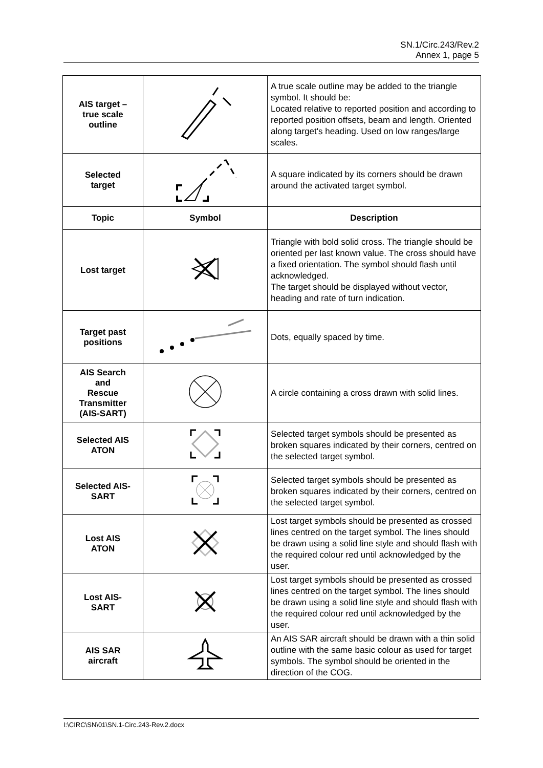SN.1/Circ.243/Rev.2
Annex 1, page 5
| AIS target – true scale outline | | A true scale outline may be added to the triangle symbol. It should be: Located relative to reported position and according to reported position offsets, beam and length. Oriented along target's heading. Used on low ranges/large scales. |
| Selected target | | A square indicated by its corners should be drawn around the activated target symbol. |
| Topic | Symbol | Description |
| Lost target | | Triangle with bold solid cross. The triangle should be oriented per last known value. The cross should have a fixed orientation. The symbol should flash until acknowledged. The target should be displayed without vector, heading and rate of turn indication. |
| Target past positions | | Dots, equally spaced by time. |
| AIS Search and Rescue Transmitter (AIS-SART) | | A circle containing a cross drawn with solid lines. |
| Selected AIS ATON | | Selected target symbols should be presented as broken squares indicated by their corners, centred on the selected target symbol. |
| Selected AIS- SART | | Selected target symbols should be presented as broken squares indicated by their corners, centred on the selected target symbol. |
| Lost AIS ATON | | Lost target symbols should be presented as crossed lines centred on the target symbol. The lines should be drawn using a solid line style and should flash with the required colour red until acknowledged by the user. |
| Lost AIS- SART | | Lost target symbols should be presented as crossed lines centred on the target symbol. The lines should be drawn using a solid line style and should flash with the required colour red until acknowledged by the user. |
| AIS SAR aircraft | | An AIS SAR aircraft should be drawn with a thin solid outline with the same basic colour as used for target symbols. The symbol should be oriented in the direction of the COG. |
I:\CIRC\SN\01\SN.1-Circ.243-Rev.2.docx